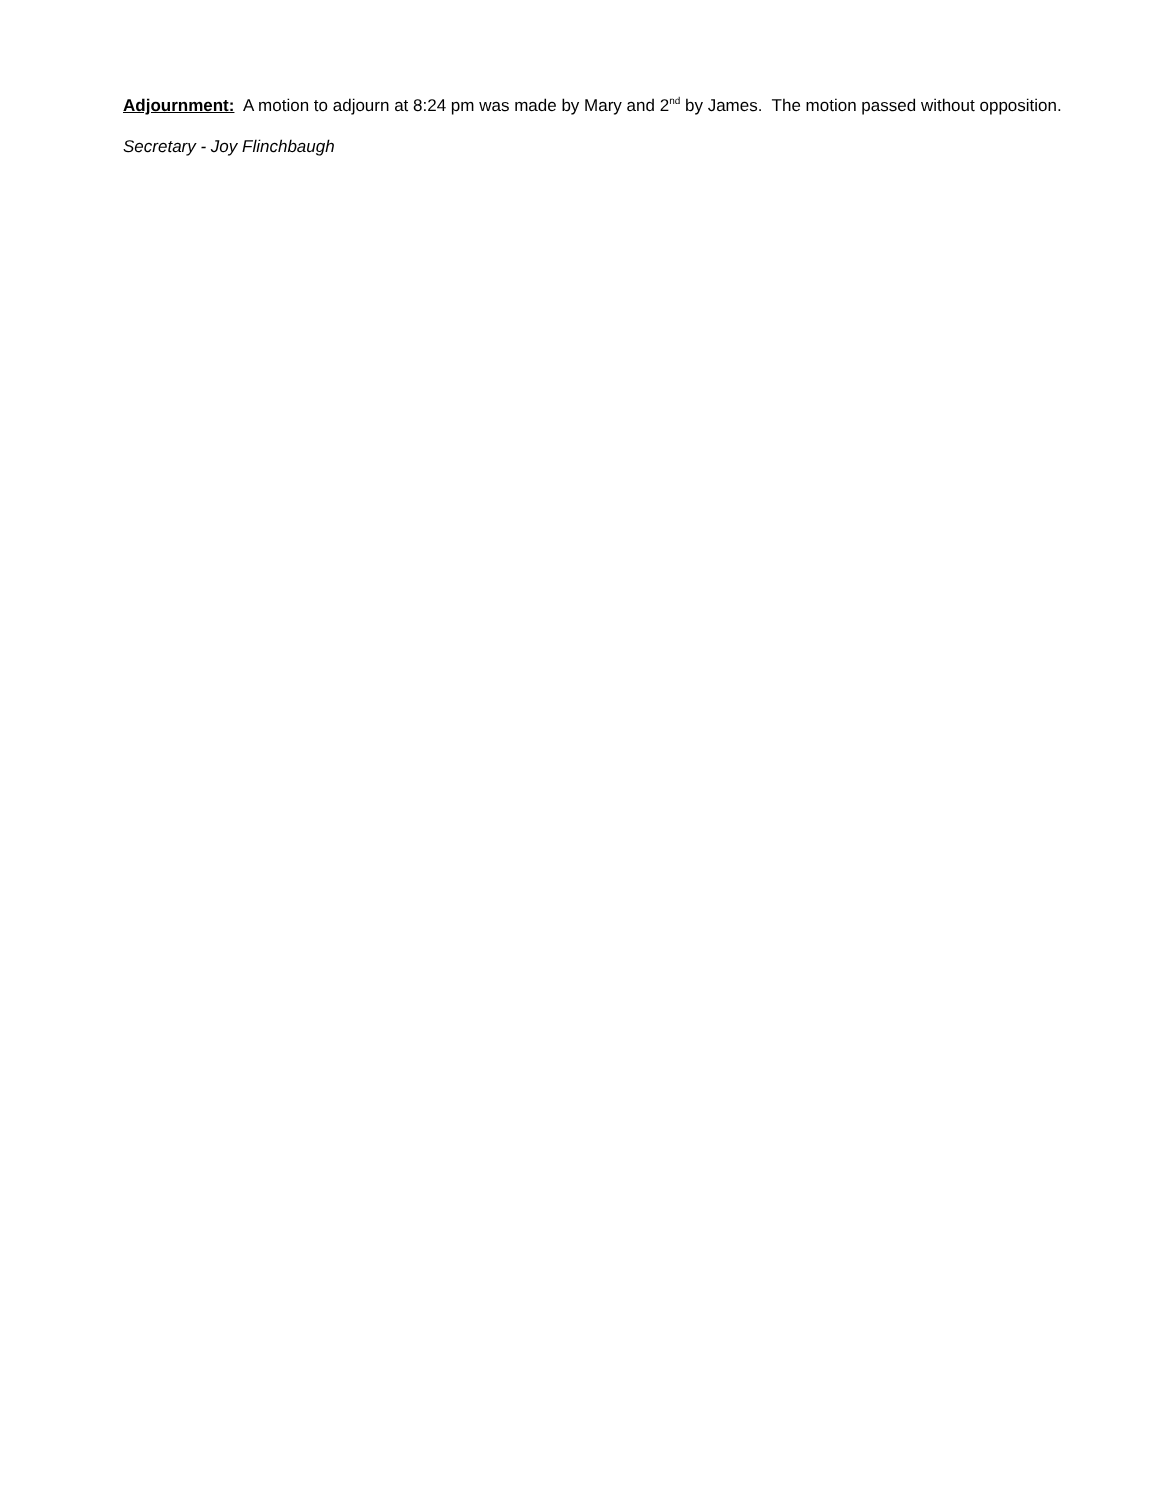Adjournment: A motion to adjourn at 8:24 pm was made by Mary and 2<sup>nd</sup> by James. The motion passed without opposition.
Secretary - Joy Flinchbaugh